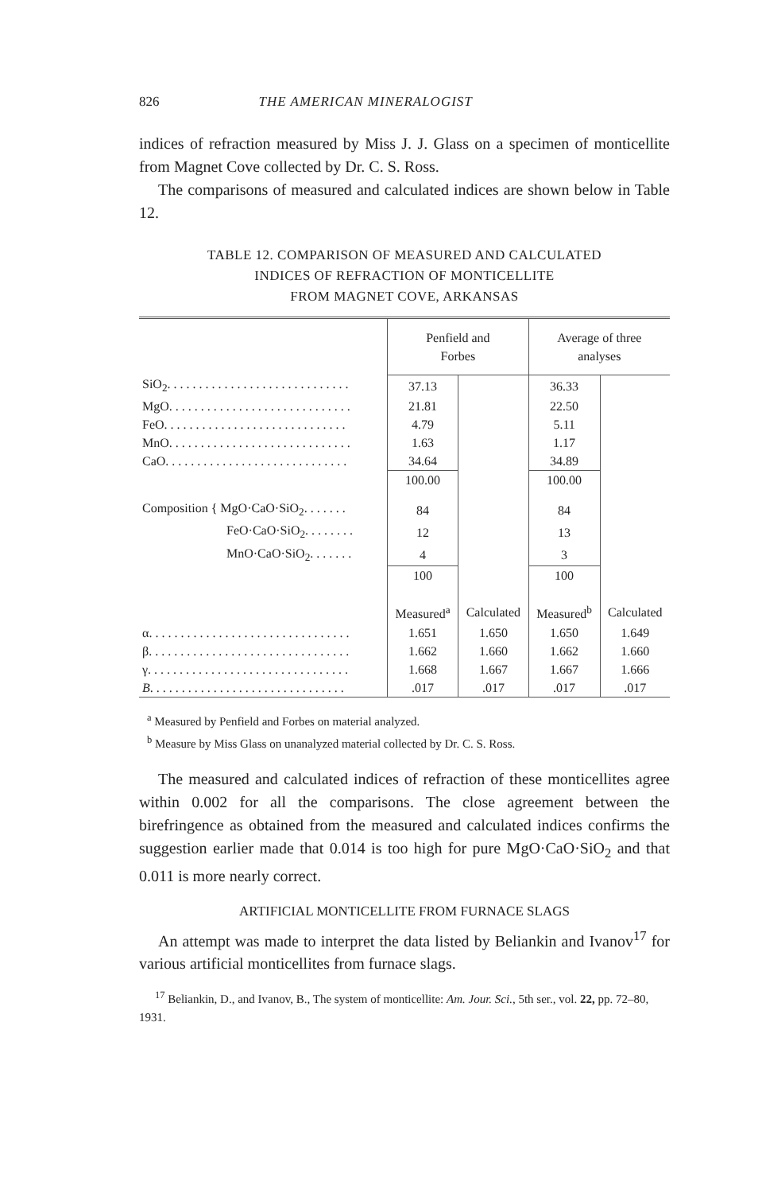826 THE AMERICAN MINERALOGIST
indices of refraction measured by Miss J. J. Glass on a specimen of monticellite from Magnet Cove collected by Dr. C. S. Ross.
The comparisons of measured and calculated indices are shown below in Table 12.
TABLE 12. COMPARISON OF MEASURED AND CALCULATED
INDICES OF REFRACTION OF MONTICELLITE
FROM MAGNET COVE, ARKANSAS
| | Penfield and Forbes | | Average of three analyses | |
| SiO<sub>2</sub>. . . . . . . . . . . . . . . . . . . . . . . . . . . . . | 37.13 | | 36.33 | |
| MgO. . . . . . . . . . . . . . . . . . . . . . . . . . . . . | 21.81 | | 22.50 | |
| FeO. . . . . . . . . . . . . . . . . . . . . . . . . . . . . | 4.79 | | 5.11 | |
| MnO. . . . . . . . . . . . . . . . . . . . . . . . . . . . . | 1.63 | | 1.17 | |
| CaO. . . . . . . . . . . . . . . . . . . . . . . . . . . . . | 34.64 | | 34.89 | |
| | 100.00 | | 100.00 | |
| Composition { MgO·CaO·SiO<sub>2</sub>. . . . . . . | 84 | | 84 | |
| FeO·CaO·SiO<sub>2</sub>. . . . . . . . | 12 | | 13 | |
| MnO·CaO·SiO<sub>2</sub>. . . . . . . | 4 | | 3 | |
| | 100 | | 100 | |
| | Measured<sup>a</sup> | Calculated | Measured<sup>b</sup> | Calculated |
| α. . . . . . . . . . . . . . . . . . . . . . . . . . . . . . . . | 1.651 | 1.650 | 1.650 | 1.649 |
| β. . . . . . . . . . . . . . . . . . . . . . . . . . . . . . . . | 1.662 | 1.660 | 1.662 | 1.660 |
| γ. . . . . . . . . . . . . . . . . . . . . . . . . . . . . . . . | 1.668 | 1.667 | 1.667 | 1.666 |
| B . . . . . . . . . . . . . . . . . . . . . . . . . . . . . . . | .017 | .017 | .017 | .017 |
<sup>a</sup> Measured by Penfield and Forbes on material analyzed.
<sup>b</sup> Measure by Miss Glass on unanalyzed material collected by Dr. C. S. Ross.
The measured and calculated indices of refraction of these monticellites agree within 0.002 for all the comparisons. The close agreement between the birefringence as obtained from the measured and calculated indices confirms the suggestion earlier made that 0.014 is too high for pure MgO·CaO·SiO<sub>2</sub> and that 0.011 is more nearly correct.
ARTIFICIAL MONTICELLITE FROM FURNACE SLAGS
An attempt was made to interpret the data listed by Beliankin and Ivanov<sup>17</sup> for various artificial monticellites from furnace slags.
<sup>17</sup> Beliankin, D., and Ivanov, B., The system of monticellite: Am. Jour. Sci., 5th ser., vol. 22, pp. 72–80, 1931.